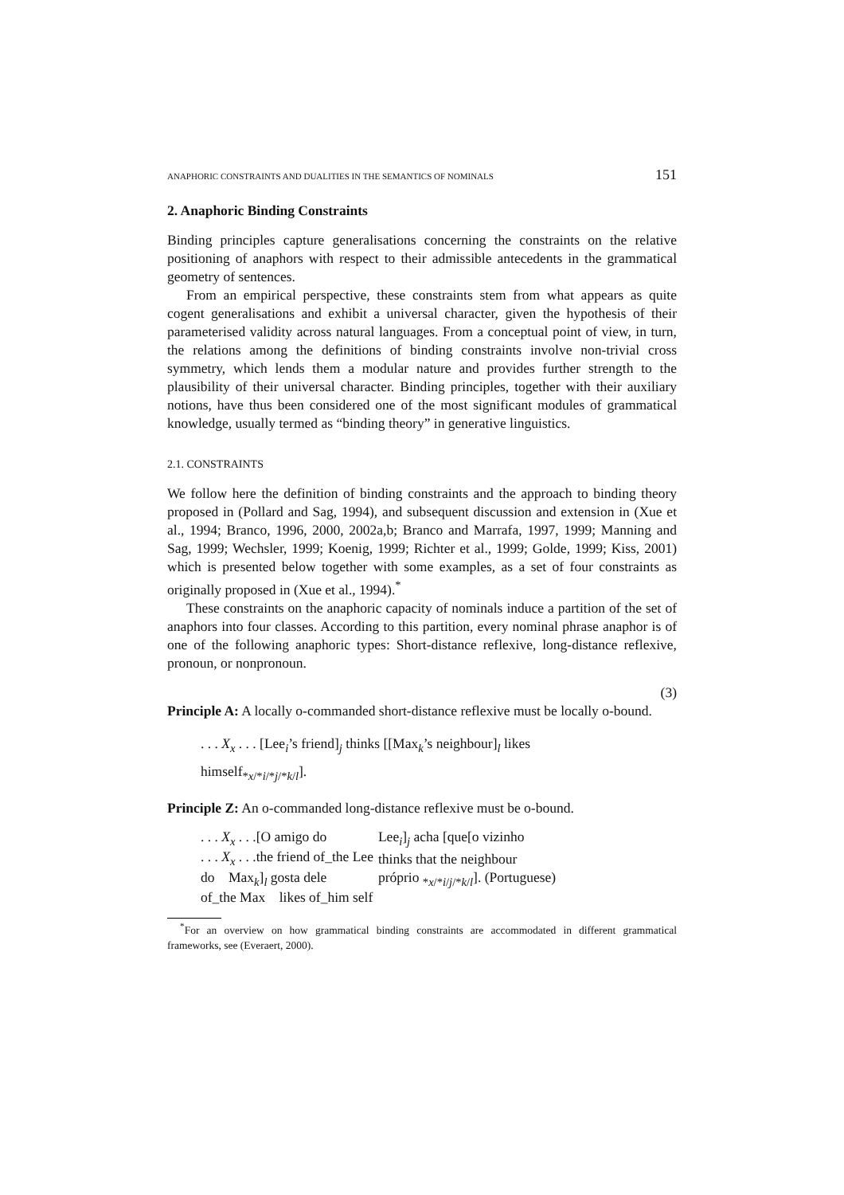ANAPHORIC CONSTRAINTS AND DUALITIES IN THE SEMANTICS OF NOMINALS 151
2. Anaphoric Binding Constraints
Binding principles capture generalisations concerning the constraints on the relative positioning of anaphors with respect to their admissible antecedents in the grammatical geometry of sentences.
From an empirical perspective, these constraints stem from what appears as quite cogent generalisations and exhibit a universal character, given the hypothesis of their parameterised validity across natural languages. From a conceptual point of view, in turn, the relations among the definitions of binding constraints involve non-trivial cross symmetry, which lends them a modular nature and provides further strength to the plausibility of their universal character. Binding principles, together with their auxiliary notions, have thus been considered one of the most significant modules of grammatical knowledge, usually termed as “binding theory” in generative linguistics.
2.1. CONSTRAINTS
We follow here the definition of binding constraints and the approach to binding theory proposed in (Pollard and Sag, 1994), and subsequent discussion and extension in (Xue et al., 1994; Branco, 1996, 2000, 2002a,b; Branco and Marrafa, 1997, 1999; Manning and Sag, 1999; Wechsler, 1999; Koenig, 1999; Richter et al., 1999; Golde, 1999; Kiss, 2001) which is presented below together with some examples, as a set of four constraints as originally proposed in (Xue et al., 1994).<sup>*</sup>
These constraints on the anaphoric capacity of nominals induce a partition of the set of anaphors into four classes. According to this partition, every nominal phrase anaphor is of one of the following anaphoric types: Short-distance reflexive, long-distance reflexive, pronoun, or nonpronoun.
(3)
Principle A: A locally o-commanded short-distance reflexive must be locally o-bound.
. . . X<sub>x</sub> . . . [Lee<sub>i</sub>’s friend]<sub>j</sub> thinks [[Max<sub>k</sub>’s neighbour]<sub>l</sub> likes
himself<sub>*x/*i/*j/*k/l</sub>].
Principle Z: An o-commanded long-distance reflexive must be o-bound.
| . . . X<sub>x</sub> . . .[O amigo do | Lee<sub>i</sub>]<sub>j</sub> acha [que[o vizinho |
| . . . X<sub>x</sub> . . .the friend of_the Lee | thinks that the neighbour |
| do Max<sub>k</sub>]<sub>l</sub> gosta dele | próprio <sub>*x/*i/j/*k/l</sub>]. (Portuguese) |
| of_the Max likes of_him self | |
<sup>*</sup> For an overview on how grammatical binding constraints are accommodated in different grammatical frameworks, see (Everaert, 2000).